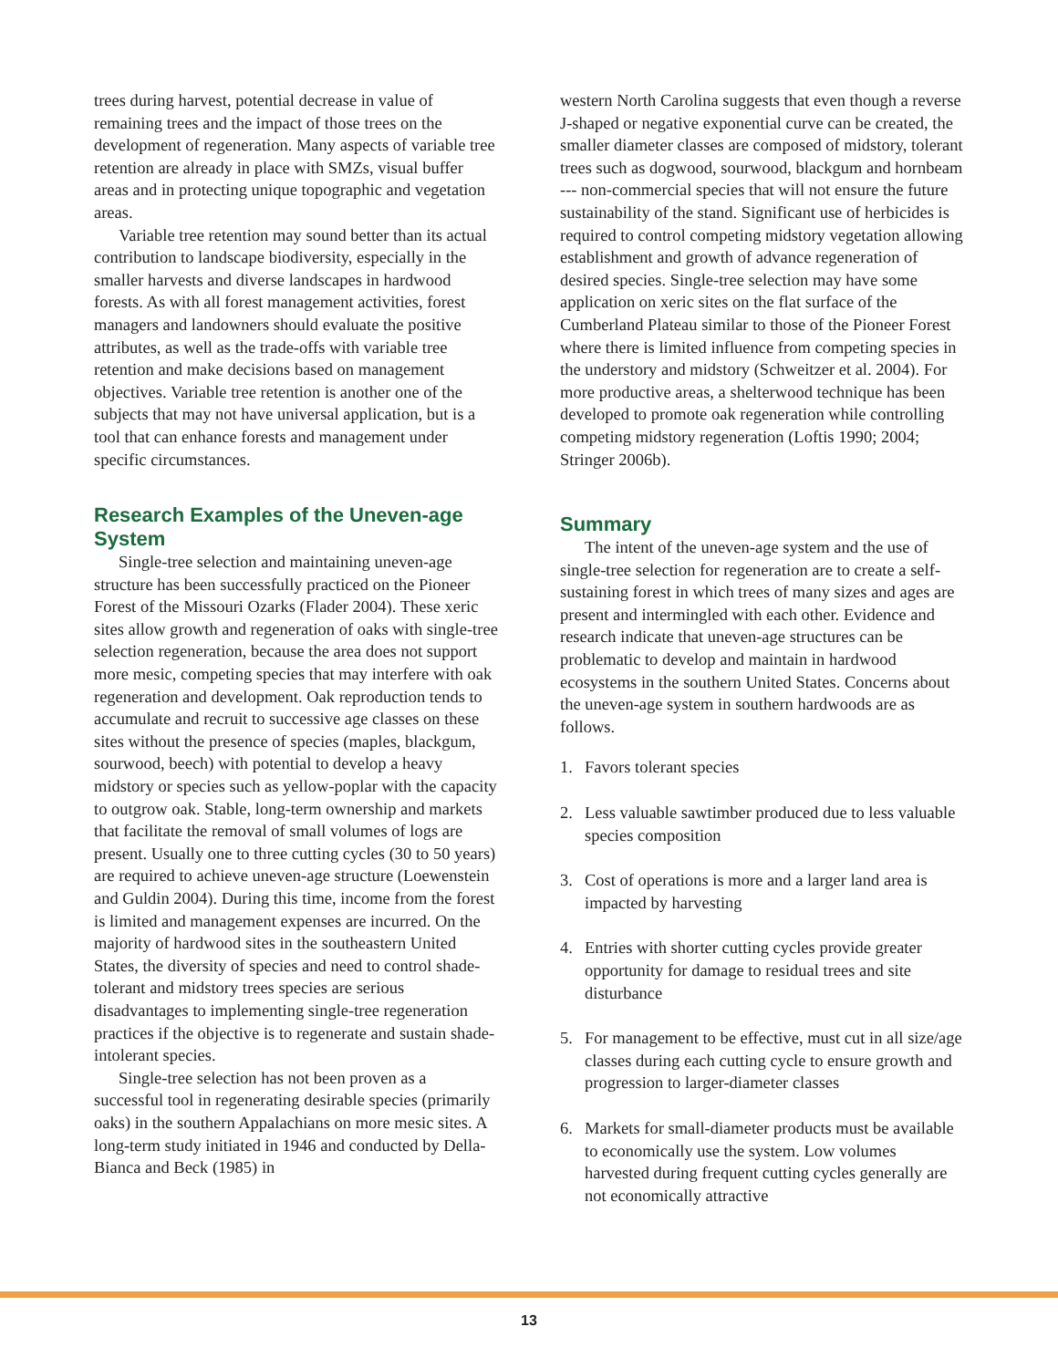trees during harvest, potential decrease in value of remaining trees and the impact of those trees on the development of regeneration. Many aspects of variable tree retention are already in place with SMZs, visual buffer areas and in protecting unique topographic and vegetation areas.
Variable tree retention may sound better than its actual contribution to landscape biodiversity, especially in the smaller harvests and diverse landscapes in hardwood forests. As with all forest management activities, forest managers and landowners should evaluate the positive attributes, as well as the trade-offs with variable tree retention and make decisions based on management objectives. Variable tree retention is another one of the subjects that may not have universal application, but is a tool that can enhance forests and management under specific circumstances.
Research Examples of the Uneven-age System
Single-tree selection and maintaining uneven-age structure has been successfully practiced on the Pioneer Forest of the Missouri Ozarks (Flader 2004). These xeric sites allow growth and regeneration of oaks with single-tree selection regeneration, because the area does not support more mesic, competing species that may interfere with oak regeneration and development. Oak reproduction tends to accumulate and recruit to successive age classes on these sites without the presence of species (maples, blackgum, sourwood, beech) with potential to develop a heavy midstory or species such as yellow-poplar with the capacity to outgrow oak. Stable, long-term ownership and markets that facilitate the removal of small volumes of logs are present. Usually one to three cutting cycles (30 to 50 years) are required to achieve uneven-age structure (Loewenstein and Guldin 2004). During this time, income from the forest is limited and management expenses are incurred. On the majority of hardwood sites in the southeastern United States, the diversity of species and need to control shade-tolerant and midstory trees species are serious disadvantages to implementing single-tree regeneration practices if the objective is to regenerate and sustain shade-intolerant species.
Single-tree selection has not been proven as a successful tool in regenerating desirable species (primarily oaks) in the southern Appalachians on more mesic sites. A long-term study initiated in 1946 and conducted by Della-Bianca and Beck (1985) in
western North Carolina suggests that even though a reverse J-shaped or negative exponential curve can be created, the smaller diameter classes are composed of midstory, tolerant trees such as dogwood, sourwood, blackgum and hornbeam --- non-commercial species that will not ensure the future sustainability of the stand. Significant use of herbicides is required to control competing midstory vegetation allowing establishment and growth of advance regeneration of desired species. Single-tree selection may have some application on xeric sites on the flat surface of the Cumberland Plateau similar to those of the Pioneer Forest where there is limited influence from competing species in the understory and midstory (Schweitzer et al. 2004). For more productive areas, a shelterwood technique has been developed to promote oak regeneration while controlling competing midstory regeneration (Loftis 1990; 2004; Stringer 2006b).
Summary
The intent of the uneven-age system and the use of single-tree selection for regeneration are to create a self-sustaining forest in which trees of many sizes and ages are present and intermingled with each other. Evidence and research indicate that uneven-age structures can be problematic to develop and maintain in hardwood ecosystems in the southern United States. Concerns about the uneven-age system in southern hardwoods are as follows.
1. Favors tolerant species
2. Less valuable sawtimber produced due to less valuable species composition
3. Cost of operations is more and a larger land area is impacted by harvesting
4. Entries with shorter cutting cycles provide greater opportunity for damage to residual trees and site disturbance
5. For management to be effective, must cut in all size/age classes during each cutting cycle to ensure growth and progression to larger-diameter classes
6. Markets for small-diameter products must be available to economically use the system. Low volumes harvested during frequent cutting cycles generally are not economically attractive
13